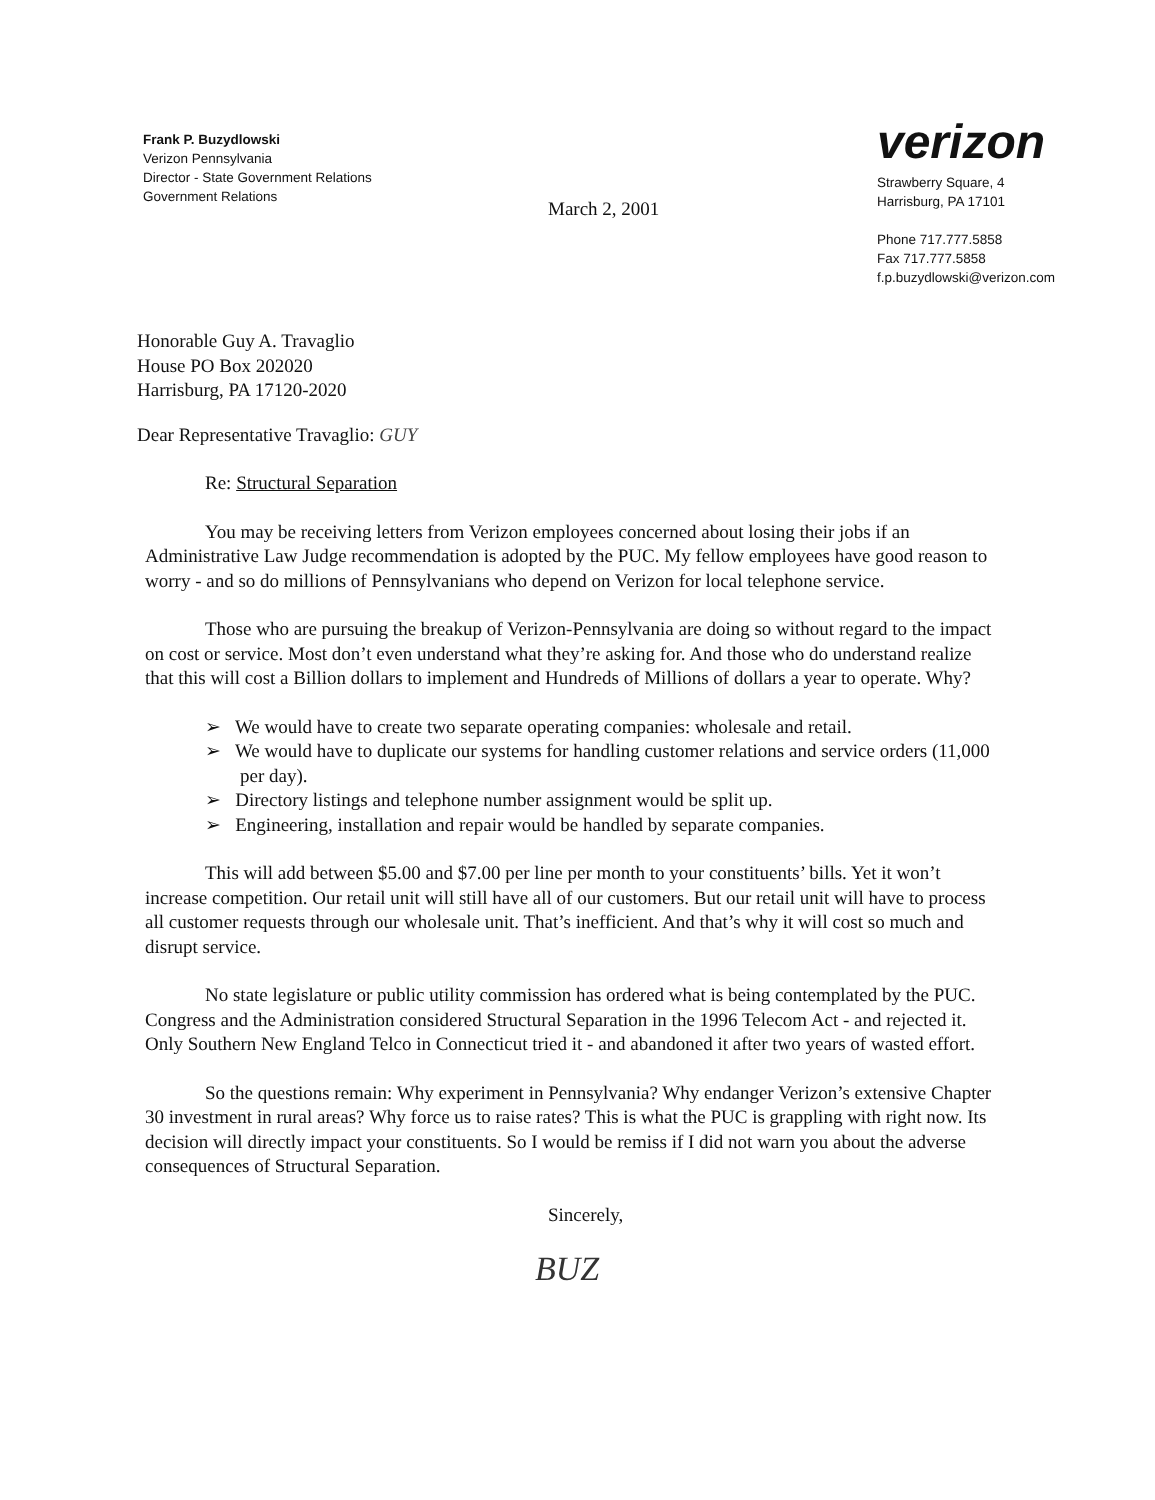Frank P. Buzydlowski
Verizon Pennsylvania
Director - State Government Relations
Government Relations
verizon
Strawberry Square, 4
Harrisburg, PA 17101
Phone 717.777.5858
Fax 717.777.5858
f.p.buzydlowski@verizon.com
March 2, 2001
Honorable Guy A. Travaglio
House PO Box 202020
Harrisburg, PA 17120-2020
Dear Representative Travaglio: GUY
Re: Structural Separation
You may be receiving letters from Verizon employees concerned about losing their jobs if an Administrative Law Judge recommendation is adopted by the PUC. My fellow employees have good reason to worry - and so do millions of Pennsylvanians who depend on Verizon for local telephone service.
Those who are pursuing the breakup of Verizon-Pennsylvania are doing so without regard to the impact on cost or service. Most don’t even understand what they’re asking for. And those who do understand realize that this will cost a Billion dollars to implement and Hundreds of Millions of dollars a year to operate. Why?
➢ We would have to create two separate operating companies: wholesale and retail.
➢ We would have to duplicate our systems for handling customer relations and service orders (11,000 per day).
➢ Directory listings and telephone number assignment would be split up.
➢ Engineering, installation and repair would be handled by separate companies.
This will add between $5.00 and $7.00 per line per month to your constituents’ bills. Yet it won’t increase competition. Our retail unit will still have all of our customers. But our retail unit will have to process all customer requests through our wholesale unit. That’s inefficient. And that’s why it will cost so much and disrupt service.
No state legislature or public utility commission has ordered what is being contemplated by the PUC. Congress and the Administration considered Structural Separation in the 1996 Telecom Act - and rejected it. Only Southern New England Telco in Connecticut tried it - and abandoned it after two years of wasted effort.
So the questions remain: Why experiment in Pennsylvania? Why endanger Verizon’s extensive Chapter 30 investment in rural areas? Why force us to raise rates? This is what the PUC is grappling with right now. Its decision will directly impact your constituents. So I would be remiss if I did not warn you about the adverse consequences of Structural Separation.
Sincerely,
BUZ